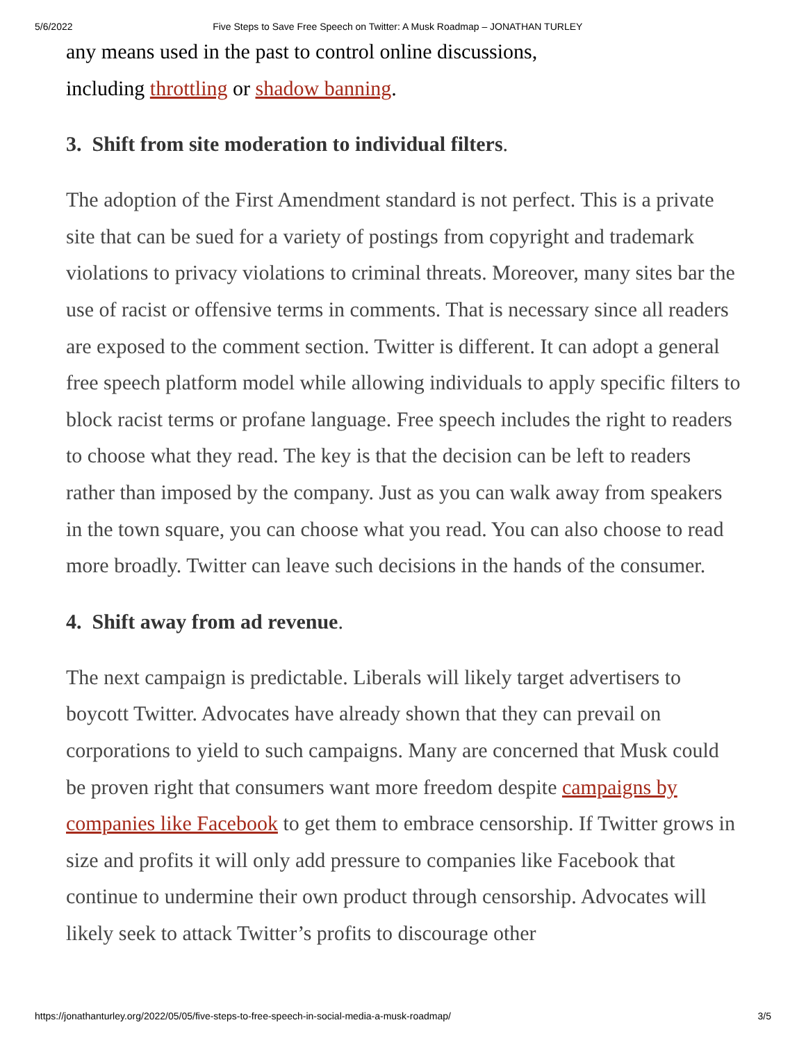5/6/2022 Five Steps to Save Free Speech on Twitter: A Musk Roadmap – JONATHAN TURLEY
any means used in the past to control online discussions,
including throttling or shadow banning.
3. Shift from site moderation to individual filters.
The adoption of the First Amendment standard is not perfect. This is a private site that can be sued for a variety of postings from copyright and trademark violations to privacy violations to criminal threats. Moreover, many sites bar the use of racist or offensive terms in comments. That is necessary since all readers are exposed to the comment section. Twitter is different. It can adopt a general free speech platform model while allowing individuals to apply specific filters to block racist terms or profane language. Free speech includes the right to readers to choose what they read. The key is that the decision can be left to readers rather than imposed by the company. Just as you can walk away from speakers in the town square, you can choose what you read. You can also choose to read more broadly. Twitter can leave such decisions in the hands of the consumer.
4. Shift away from ad revenue.
The next campaign is predictable. Liberals will likely target advertisers to boycott Twitter. Advocates have already shown that they can prevail on corporations to yield to such campaigns. Many are concerned that Musk could be proven right that consumers want more freedom despite campaigns by companies like Facebook to get them to embrace censorship. If Twitter grows in size and profits it will only add pressure to companies like Facebook that continue to undermine their own product through censorship. Advocates will likely seek to attack Twitter’s profits to discourage other
https://jonathanturley.org/2022/05/05/five-steps-to-free-speech-in-social-media-a-musk-roadmap/ 3/5